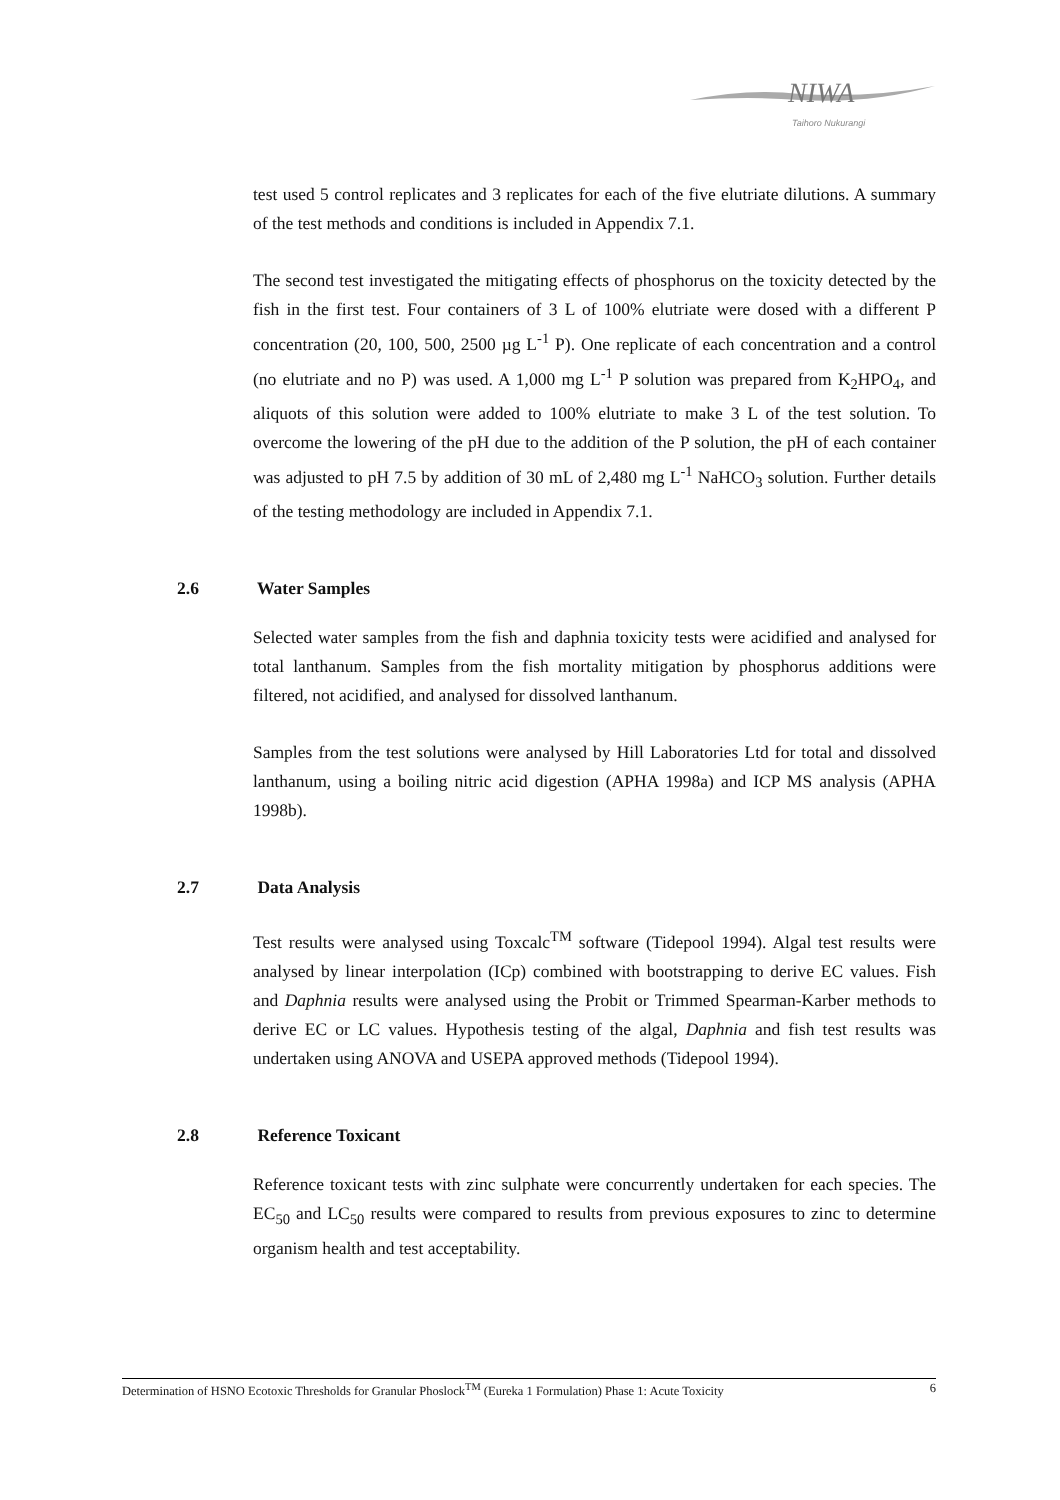NIWA
Taihoro Nukurangi
test used 5 control replicates and 3 replicates for each of the five elutriate dilutions. A summary of the test methods and conditions is included in Appendix 7.1.
The second test investigated the mitigating effects of phosphorus on the toxicity detected by the fish in the first test. Four containers of 3 L of 100% elutriate were dosed with a different P concentration (20, 100, 500, 2500 µg L<sup>-1</sup> P). One replicate of each concentration and a control (no elutriate and no P) was used. A 1,000 mg L<sup>-1</sup> P solution was prepared from K<sub>2</sub>HPO<sub>4</sub>, and aliquots of this solution were added to 100% elutriate to make 3 L of the test solution. To overcome the lowering of the pH due to the addition of the P solution, the pH of each container was adjusted to pH 7.5 by addition of 30 mL of 2,480 mg L<sup>-1</sup> NaHCO<sub>3</sub> solution. Further details of the testing methodology are included in Appendix 7.1.
2.6 Water Samples
Selected water samples from the fish and daphnia toxicity tests were acidified and analysed for total lanthanum. Samples from the fish mortality mitigation by phosphorus additions were filtered, not acidified, and analysed for dissolved lanthanum.
Samples from the test solutions were analysed by Hill Laboratories Ltd for total and dissolved lanthanum, using a boiling nitric acid digestion (APHA 1998a) and ICP MS analysis (APHA 1998b).
2.7 Data Analysis
Test results were analysed using Toxcalc<sup>TM</sup> software (Tidepool 1994). Algal test results were analysed by linear interpolation (ICp) combined with bootstrapping to derive EC values. Fish and Daphnia results were analysed using the Probit or Trimmed Spearman-Karber methods to derive EC or LC values. Hypothesis testing of the algal, Daphnia and fish test results was undertaken using ANOVA and USEPA approved methods (Tidepool 1994).
2.8 Reference Toxicant
Reference toxicant tests with zinc sulphate were concurrently undertaken for each species. The EC<sub>50</sub> and LC<sub>50</sub> results were compared to results from previous exposures to zinc to determine organism health and test acceptability.
Determination of HSNO Ecotoxic Thresholds for Granular Phoslock<sup>TM</sup> (Eureka 1 Formulation) Phase 1: Acute Toxicity 6